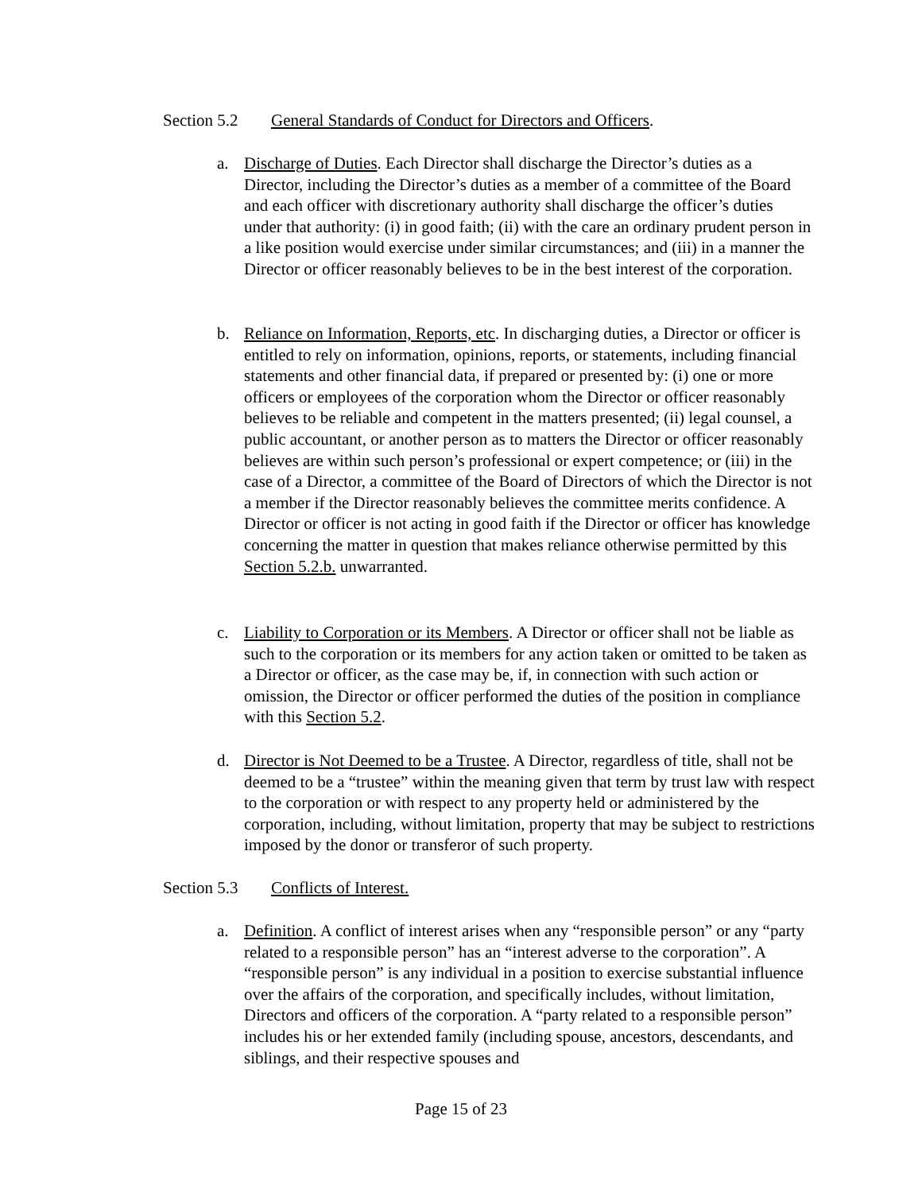Section 5.2 General Standards of Conduct for Directors and Officers.
a. Discharge of Duties. Each Director shall discharge the Director’s duties as a Director, including the Director’s duties as a member of a committee of the Board and each officer with discretionary authority shall discharge the officer’s duties under that authority: (i) in good faith; (ii) with the care an ordinary prudent person in a like position would exercise under similar circumstances; and (iii) in a manner the Director or officer reasonably believes to be in the best interest of the corporation.
b. Reliance on Information, Reports, etc. In discharging duties, a Director or officer is entitled to rely on information, opinions, reports, or statements, including financial statements and other financial data, if prepared or presented by: (i) one or more officers or employees of the corporation whom the Director or officer reasonably believes to be reliable and competent in the matters presented; (ii) legal counsel, a public accountant, or another person as to matters the Director or officer reasonably believes are within such person’s professional or expert competence; or (iii) in the case of a Director, a committee of the Board of Directors of which the Director is not a member if the Director reasonably believes the committee merits confidence. A Director or officer is not acting in good faith if the Director or officer has knowledge concerning the matter in question that makes reliance otherwise permitted by this Section 5.2.b. unwarranted.
c. Liability to Corporation or its Members. A Director or officer shall not be liable as such to the corporation or its members for any action taken or omitted to be taken as a Director or officer, as the case may be, if, in connection with such action or omission, the Director or officer performed the duties of the position in compliance with this Section 5.2.
d. Director is Not Deemed to be a Trustee. A Director, regardless of title, shall not be deemed to be a “trustee” within the meaning given that term by trust law with respect to the corporation or with respect to any property held or administered by the corporation, including, without limitation, property that may be subject to restrictions imposed by the donor or transferor of such property.
Section 5.3 Conflicts of Interest.
a. Definition. A conflict of interest arises when any “responsible person” or any “party related to a responsible person” has an “interest adverse to the corporation”. A “responsible person” is any individual in a position to exercise substantial influence over the affairs of the corporation, and specifically includes, without limitation, Directors and officers of the corporation. A “party related to a responsible person” includes his or her extended family (including spouse, ancestors, descendants, and siblings, and their respective spouses and
Page 15 of 23